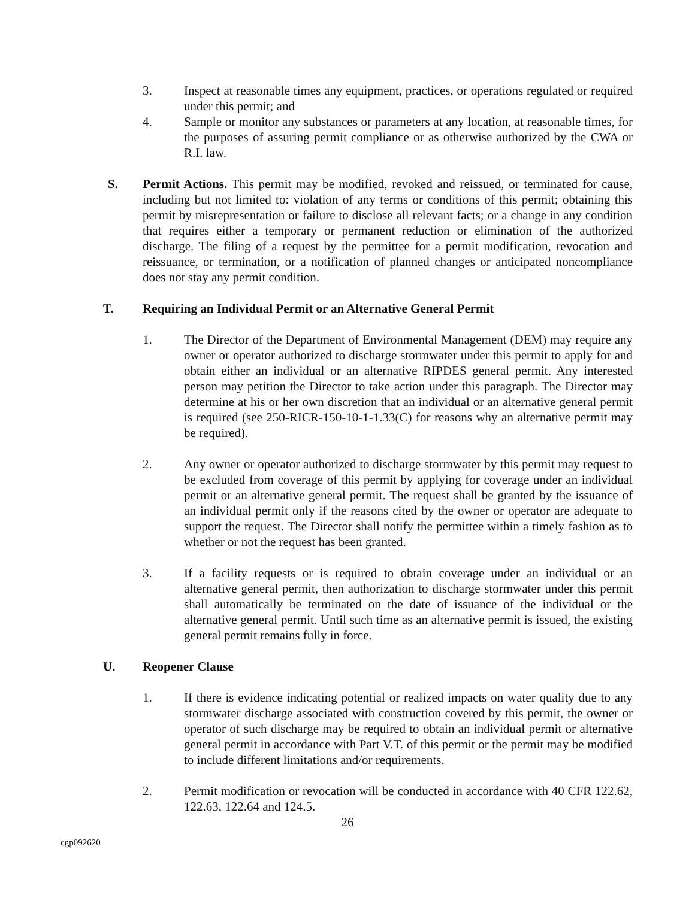3. Inspect at reasonable times any equipment, practices, or operations regulated or required under this permit; and
4. Sample or monitor any substances or parameters at any location, at reasonable times, for the purposes of assuring permit compliance or as otherwise authorized by the CWA or R.I. law.
S. Permit Actions. This permit may be modified, revoked and reissued, or terminated for cause, including but not limited to: violation of any terms or conditions of this permit; obtaining this permit by misrepresentation or failure to disclose all relevant facts; or a change in any condition that requires either a temporary or permanent reduction or elimination of the authorized discharge. The filing of a request by the permittee for a permit modification, revocation and reissuance, or termination, or a notification of planned changes or anticipated noncompliance does not stay any permit condition.
T. Requiring an Individual Permit or an Alternative General Permit
1. The Director of the Department of Environmental Management (DEM) may require any owner or operator authorized to discharge stormwater under this permit to apply for and obtain either an individual or an alternative RIPDES general permit. Any interested person may petition the Director to take action under this paragraph. The Director may determine at his or her own discretion that an individual or an alternative general permit is required (see 250-RICR-150-10-1-1.33(C) for reasons why an alternative permit may be required).
2. Any owner or operator authorized to discharge stormwater by this permit may request to be excluded from coverage of this permit by applying for coverage under an individual permit or an alternative general permit. The request shall be granted by the issuance of an individual permit only if the reasons cited by the owner or operator are adequate to support the request. The Director shall notify the permittee within a timely fashion as to whether or not the request has been granted.
3. If a facility requests or is required to obtain coverage under an individual or an alternative general permit, then authorization to discharge stormwater under this permit shall automatically be terminated on the date of issuance of the individual or the alternative general permit. Until such time as an alternative permit is issued, the existing general permit remains fully in force.
U. Reopener Clause
1. If there is evidence indicating potential or realized impacts on water quality due to any stormwater discharge associated with construction covered by this permit, the owner or operator of such discharge may be required to obtain an individual permit or alternative general permit in accordance with Part V.T. of this permit or the permit may be modified to include different limitations and/or requirements.
2. Permit modification or revocation will be conducted in accordance with 40 CFR 122.62, 122.63, 122.64 and 124.5.
26
cgp092620